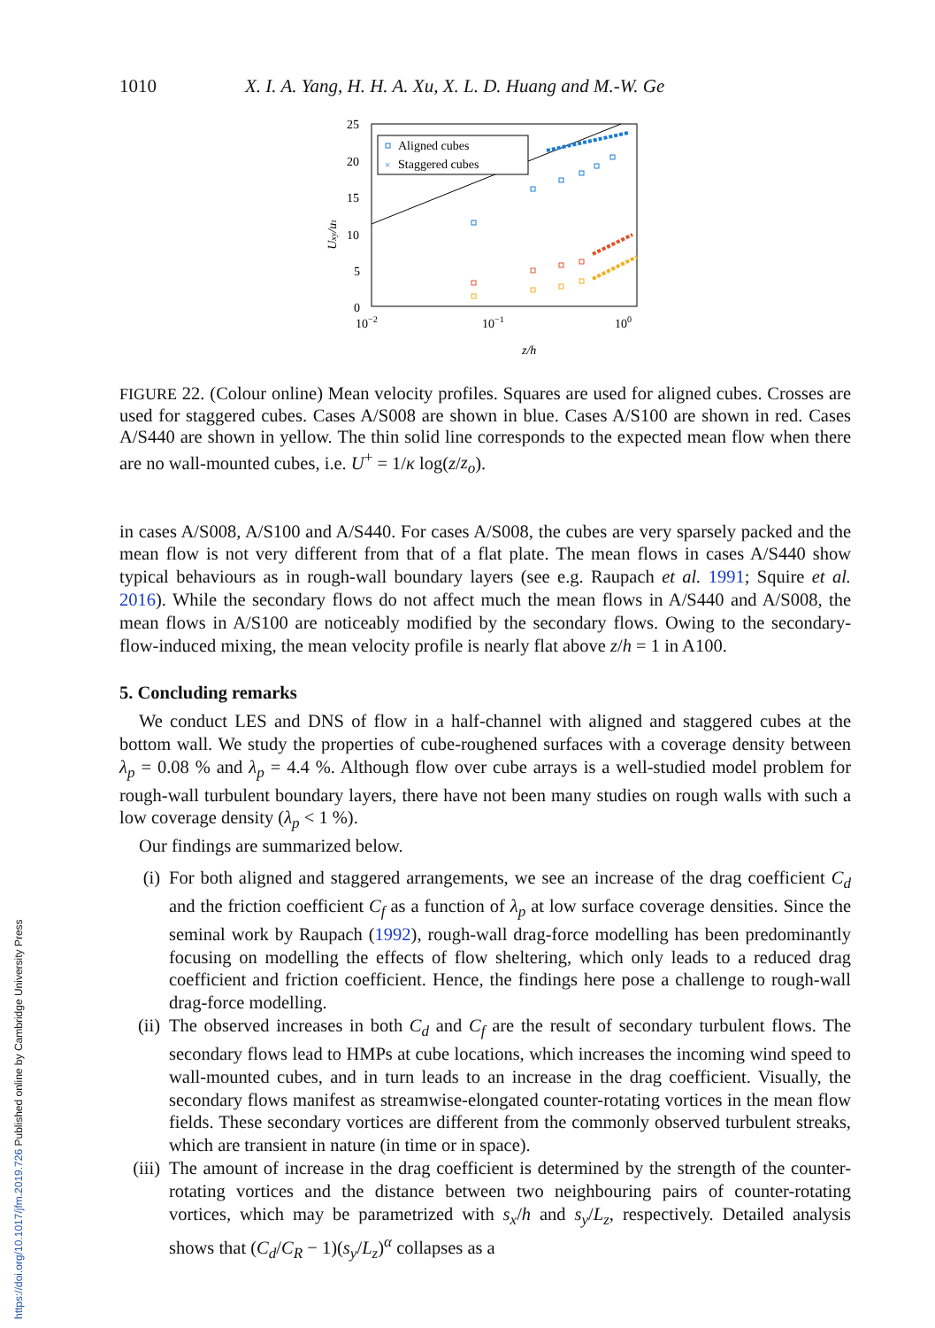https://doi.org/10.1017/jfm.2019.726 Published online by Cambridge University Press
1010 X. I. A. Yang, H. H. A. Xu, X. L. D. Huang and M.-W. Ge
25
20
15
10
5
0
10−2
10−1
100
z/h
Uxy/uτ
Aligned cubes
×
Staggered cubes
FIGURE 22. (Colour online) Mean velocity profiles. Squares are used for aligned cubes. Crosses are used for staggered cubes. Cases A/S008 are shown in blue. Cases A/S100 are shown in red. Cases A/S440 are shown in yellow. The thin solid line corresponds to the expected mean flow when there are no wall-mounted cubes, i.e. U<sup>+</sup> = 1/κ log(z/z<sub>o</sub>).
in cases A/S008, A/S100 and A/S440. For cases A/S008, the cubes are very sparsely packed and the mean flow is not very different from that of a flat plate. The mean flows in cases A/S440 show typical behaviours as in rough-wall boundary layers (see e.g. Raupach et al. 1991; Squire et al. 2016). While the secondary flows do not affect much the mean flows in A/S440 and A/S008, the mean flows in A/S100 are noticeably modified by the secondary flows. Owing to the secondary-flow-induced mixing, the mean velocity profile is nearly flat above z/h = 1 in A100.
5. Concluding remarks
We conduct LES and DNS of flow in a half-channel with aligned and staggered cubes at the bottom wall. We study the properties of cube-roughened surfaces with a coverage density between λ<sub>p</sub> = 0.08 % and λ<sub>p</sub> = 4.4 %. Although flow over cube arrays is a well-studied model problem for rough-wall turbulent boundary layers, there have not been many studies on rough walls with such a low coverage density (λ<sub>p</sub> < 1 %).
Our findings are summarized below.
(i) For both aligned and staggered arrangements, we see an increase of the drag coefficient C<sub>d</sub> and the friction coefficient C<sub>f</sub> as a function of λ<sub>p</sub> at low surface coverage densities. Since the seminal work by Raupach (1992), rough-wall drag-force modelling has been predominantly focusing on modelling the effects of flow sheltering, which only leads to a reduced drag coefficient and friction coefficient. Hence, the findings here pose a challenge to rough-wall drag-force modelling.
(ii)
The observed increases in both C<sub>d</sub> and C<sub>f</sub> are the result of secondary turbulent flows. The secondary flows lead to HMPs at cube locations, which increases the incoming wind speed to wall-mounted cubes, and in turn leads to an increase in the drag coefficient. Visually, the secondary flows manifest as streamwise-elongated counter-rotating vortices in the mean flow fields. These secondary vortices are different from the commonly observed turbulent streaks, which are transient in nature (in time or in space).
(iii)
The amount of increase in the drag coefficient is determined by the strength of the counter-rotating vortices and the distance between two neighbouring pairs of counter-rotating vortices, which may be parametrized with s<sub>x</sub>/h and s<sub>y</sub>/L<sub>z</sub>, respectively. Detailed analysis shows that (C<sub>d</sub>/C<sub>R</sub> − 1)(s<sub>y</sub>/L<sub>z</sub>)<sup>α</sup> collapses as a